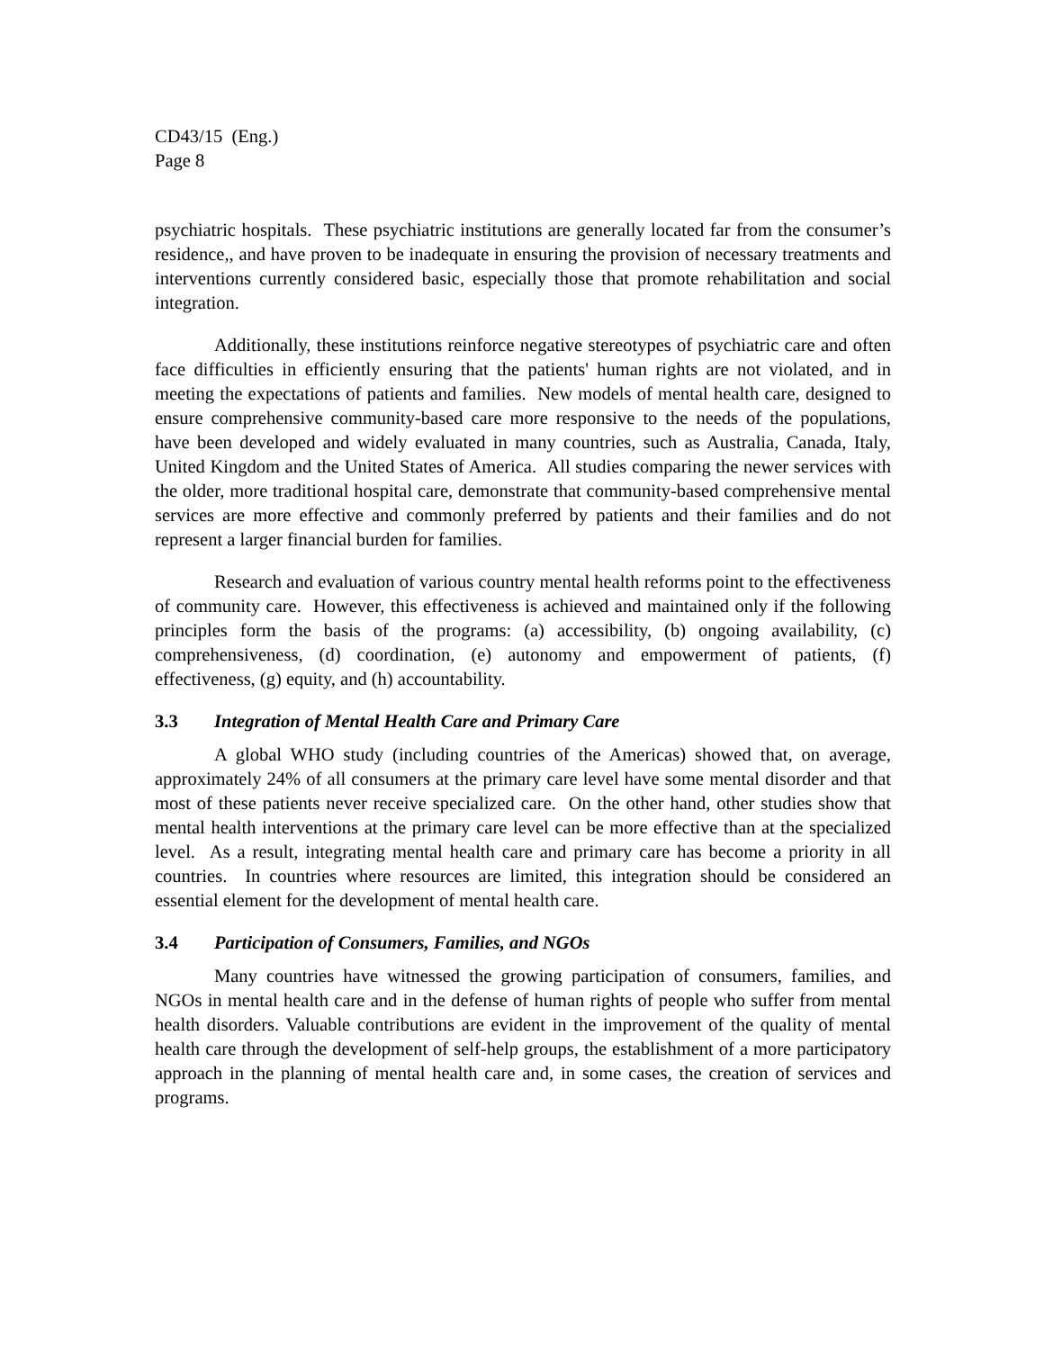CD43/15 (Eng.)
Page 8
psychiatric hospitals. These psychiatric institutions are generally located far from the consumer’s residence,, and have proven to be inadequate in ensuring the provision of necessary treatments and interventions currently considered basic, especially those that promote rehabilitation and social integration.
Additionally, these institutions reinforce negative stereotypes of psychiatric care and often face difficulties in efficiently ensuring that the patients' human rights are not violated, and in meeting the expectations of patients and families. New models of mental health care, designed to ensure comprehensive community-based care more responsive to the needs of the populations, have been developed and widely evaluated in many countries, such as Australia, Canada, Italy, United Kingdom and the United States of America. All studies comparing the newer services with the older, more traditional hospital care, demonstrate that community-based comprehensive mental services are more effective and commonly preferred by patients and their families and do not represent a larger financial burden for families.
Research and evaluation of various country mental health reforms point to the effectiveness of community care. However, this effectiveness is achieved and maintained only if the following principles form the basis of the programs: (a) accessibility, (b) ongoing availability, (c) comprehensiveness, (d) coordination, (e) autonomy and empowerment of patients, (f) effectiveness, (g) equity, and (h) accountability.
3.3 Integration of Mental Health Care and Primary Care
A global WHO study (including countries of the Americas) showed that, on average, approximately 24% of all consumers at the primary care level have some mental disorder and that most of these patients never receive specialized care. On the other hand, other studies show that mental health interventions at the primary care level can be more effective than at the specialized level. As a result, integrating mental health care and primary care has become a priority in all countries. In countries where resources are limited, this integration should be considered an essential element for the development of mental health care.
3.4 Participation of Consumers, Families, and NGOs
Many countries have witnessed the growing participation of consumers, families, and NGOs in mental health care and in the defense of human rights of people who suffer from mental health disorders. Valuable contributions are evident in the improvement of the quality of mental health care through the development of self-help groups, the establishment of a more participatory approach in the planning of mental health care and, in some cases, the creation of services and programs.